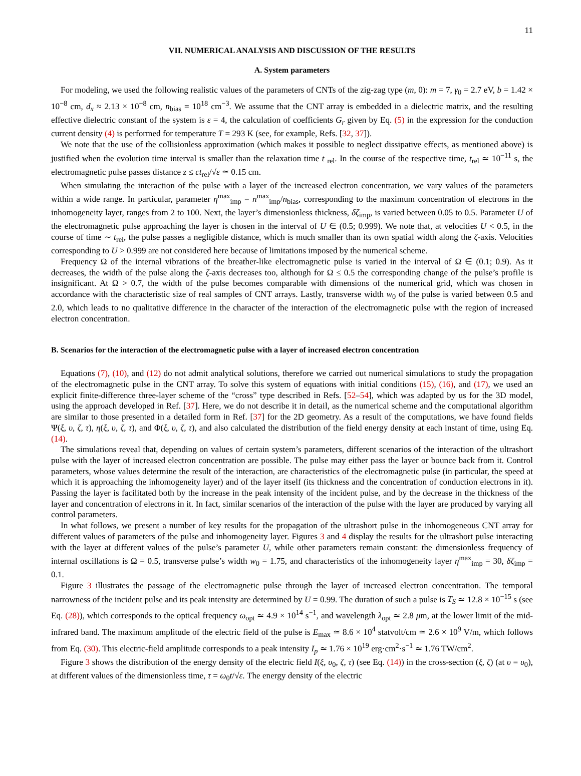11
VII. NUMERICAL ANALYSIS AND DISCUSSION OF THE RESULTS
A. System parameters
For modeling, we used the following realistic values of the parameters of CNTs of the zig-zag type (m, 0): m = 7, γ<sub>0</sub> = 2.7 eV, b = 1.42 × 10<sup>−8</sup> cm, d<sub>x</sub> ≈ 2.13 × 10<sup>−8</sup> cm, n<sub>bias</sub> = 10<sup>18</sup> cm<sup>−3</sup>. We assume that the CNT array is embedded in a dielectric matrix, and the resulting effective dielectric constant of the system is ε = 4, the calculation of coefficients G<sub>r</sub> given by Eq. (5) in the expression for the conduction current density (4) is performed for temperature T = 293 K (see, for example, Refs. [32, 37]).
We note that the use of the collisionless approximation (which makes it possible to neglect dissipative effects, as mentioned above) is justified when the evolution time interval is smaller than the relaxation time t <sub>rel</sub>. In the course of the respective time, t<sub>rel</sub> ≃ 10<sup>−11</sup> s, the electromagnetic pulse passes distance z ≤ ct<sub>rel</sub>/√ε ≃ 0.15 cm.
When simulating the interaction of the pulse with a layer of the increased electron concentration, we vary values of the parameters within a wide range. In particular, parameter η<sup>max</sup><sub>imp</sub> = n<sup>max</sup><sub>imp</sub>/n<sub>bias</sub>, corresponding to the maximum concentration of electrons in the inhomogeneity layer, ranges from 2 to 100. Next, the layer’s dimensionless thickness, δζ<sub>imp</sub>, is varied between 0.05 to 0.5. Parameter U of the electromagnetic pulse approaching the layer is chosen in the interval of U ∈ (0.5; 0.999). We note that, at velocities U < 0.5, in the course of time ∼ t<sub>rel</sub>, the pulse passes a negligible distance, which is much smaller than its own spatial width along the ζ-axis. Velocities corresponding to U > 0.999 are not considered here because of limitations imposed by the numerical scheme.
Frequency Ω of the internal vibrations of the breather-like electromagnetic pulse is varied in the interval of Ω ∈ (0.1; 0.9). As it decreases, the width of the pulse along the ζ-axis decreases too, although for Ω ≤ 0.5 the corresponding change of the pulse’s profile is insignificant. At Ω > 0.7, the width of the pulse becomes comparable with dimensions of the numerical grid, which was chosen in accordance with the characteristic size of real samples of CNT arrays. Lastly, transverse width w<sub>0</sub> of the pulse is varied between 0.5 and 2.0, which leads to no qualitative difference in the character of the interaction of the electromagnetic pulse with the region of increased electron concentration.
B. Scenarios for the interaction of the electromagnetic pulse with a layer of increased electron concentration
Equations (7), (10), and (12) do not admit analytical solutions, therefore we carried out numerical simulations to study the propagation of the electromagnetic pulse in the CNT array. To solve this system of equations with initial conditions (15), (16), and (17), we used an explicit finite-difference three-layer scheme of the “cross” type described in Refs. [52–54], which was adapted by us for the 3D model, using the approach developed in Ref. [37]. Here, we do not describe it in detail, as the numerical scheme and the computational algorithm are similar to those presented in a detailed form in Ref. [37] for the 2D geometry. As a result of the computations, we have found fields Ψ(ξ, υ, ζ, τ), η(ξ, υ, ζ, τ), and Φ(ξ, υ, ζ, τ), and also calculated the distribution of the field energy density at each instant of time, using Eq. (14).
The simulations reveal that, depending on values of certain system’s parameters, different scenarios of the interaction of the ultrashort pulse with the layer of increased electron concentration are possible. The pulse may either pass the layer or bounce back from it. Control parameters, whose values determine the result of the interaction, are characteristics of the electromagnetic pulse (in particular, the speed at which it is approaching the inhomogeneity layer) and of the layer itself (its thickness and the concentration of conduction electrons in it). Passing the layer is facilitated both by the increase in the peak intensity of the incident pulse, and by the decrease in the thickness of the layer and concentration of electrons in it. In fact, similar scenarios of the interaction of the pulse with the layer are produced by varying all control parameters.
In what follows, we present a number of key results for the propagation of the ultrashort pulse in the inhomogeneous CNT array for different values of parameters of the pulse and inhomogeneity layer. Figures 3 and 4 display the results for the ultrashort pulse interacting with the layer at different values of the pulse’s parameter U, while other parameters remain constant: the dimensionless frequency of internal oscillations is Ω = 0.5, transverse pulse’s width w<sub>0</sub> = 1.75, and characteristics of the inhomogeneity layer η<sup>max</sup><sub>imp</sub> = 30, δζ<sub>imp</sub> = 0.1.
Figure 3 illustrates the passage of the electromagnetic pulse through the layer of increased electron concentration. The temporal narrowness of the incident pulse and its peak intensity are determined by U = 0.99. The duration of such a pulse is T<sub>S</sub> ≃ 12.8 × 10<sup>−15</sup> s (see Eq. (28)), which corresponds to the optical frequency ω<sub>opt</sub> ≃ 4.9 × 10<sup>14</sup> s<sup>−1</sup>, and wavelength λ<sub>opt</sub> ≃ 2.8 μm, at the lower limit of the mid-infrared band. The maximum amplitude of the electric field of the pulse is E<sub>max</sub> ≃ 8.6 × 10<sup>4</sup> statvolt/cm ≃ 2.6 × 10<sup>9</sup> V/m, which follows from Eq. (30). This electric-field amplitude corresponds to a peak intensity I<sub>p</sub> ≃ 1.76 × 10<sup>19</sup> erg·cm<sup>2</sup>·s<sup>−1</sup> ≃ 1.76 TW/cm<sup>2</sup>.
Figure 3 shows the distribution of the energy density of the electric field I(ξ, υ<sub>0</sub>, ζ, τ) (see Eq. (14)) in the cross-section (ξ, ζ) (at υ = υ<sub>0</sub>), at different values of the dimensionless time, τ = ω<sub>0</sub>t/√ε. The energy density of the electric